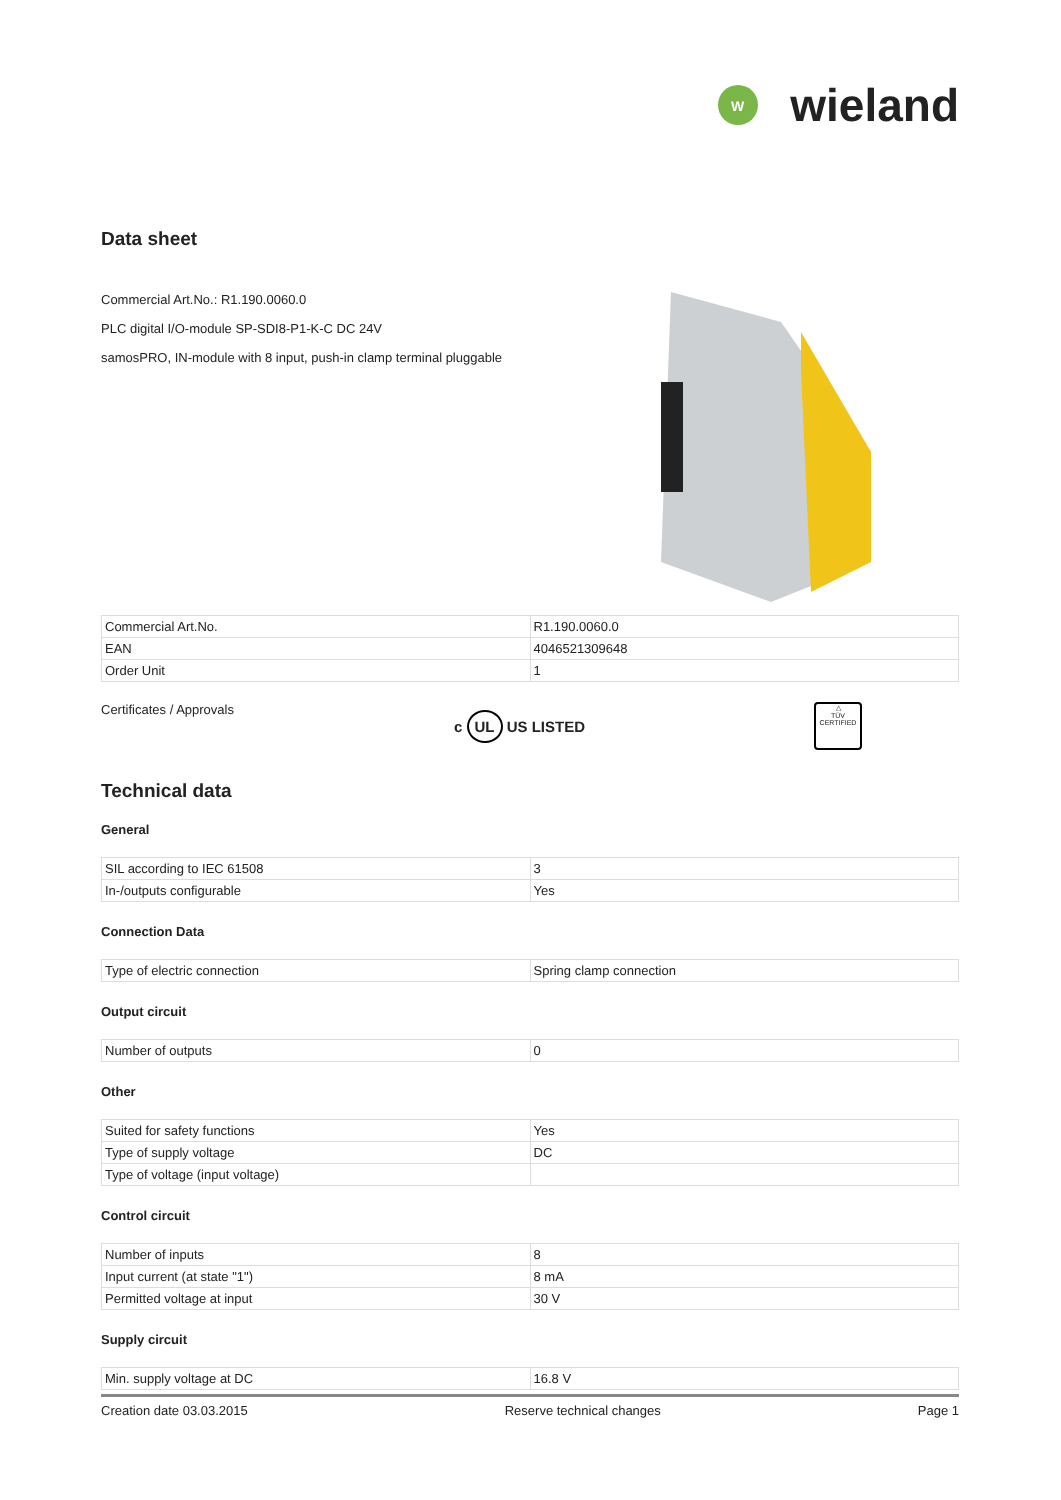W
wieland
Data sheet
Commercial Art.No.: R1.190.0060.0
PLC digital I/O-module SP-SDI8-P1-K-C DC 24V
samosPRO, IN-module with 8 input, push-in clamp terminal pluggable
| Commercial Art.No. | R1.190.0060.0 |
| EAN | 4046521309648 |
| Order Unit | 1 |
Certificates / Approvals
c UL US LISTED
△
TÜV
CERTIFIED
Technical data
General
| SIL according to IEC 61508 | 3 |
| In-/outputs configurable | Yes |
Connection Data
| Type of electric connection | Spring clamp connection |
Output circuit
| Number of outputs | 0 |
Other
| Suited for safety functions | Yes |
| Type of supply voltage | DC |
| Type of voltage (input voltage) | |
Control circuit
| Number of inputs | 8 |
| Input current (at state "1") | 8 mA |
| Permitted voltage at input | 30 V |
Supply circuit
| Min. supply voltage at DC | 16.8 V |
Creation date 03.03.2015 Reserve technical changes Page 1